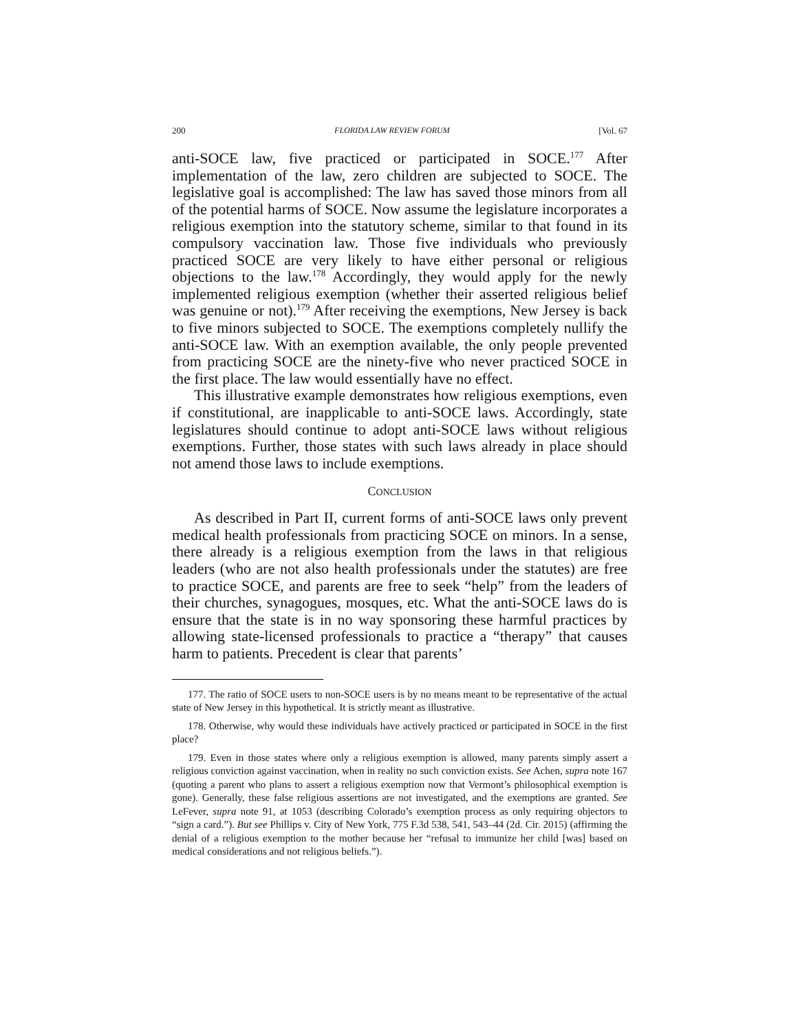200 FLORIDA LAW REVIEW FORUM [Vol. 67
anti-SOCE law, five practiced or participated in SOCE.<sup>177</sup> After implementation of the law, zero children are subjected to SOCE. The legislative goal is accomplished: The law has saved those minors from all of the potential harms of SOCE. Now assume the legislature incorporates a religious exemption into the statutory scheme, similar to that found in its compulsory vaccination law. Those five individuals who previously practiced SOCE are very likely to have either personal or religious objections to the law.<sup>178</sup> Accordingly, they would apply for the newly implemented religious exemption (whether their asserted religious belief was genuine or not).<sup>179</sup> After receiving the exemptions, New Jersey is back to five minors subjected to SOCE. The exemptions completely nullify the anti-SOCE law. With an exemption available, the only people prevented from practicing SOCE are the ninety-five who never practiced SOCE in the first place. The law would essentially have no effect.
This illustrative example demonstrates how religious exemptions, even if constitutional, are inapplicable to anti-SOCE laws. Accordingly, state legislatures should continue to adopt anti-SOCE laws without religious exemptions. Further, those states with such laws already in place should not amend those laws to include exemptions.
CONCLUSION
As described in Part II, current forms of anti-SOCE laws only prevent medical health professionals from practicing SOCE on minors. In a sense, there already is a religious exemption from the laws in that religious leaders (who are not also health professionals under the statutes) are free to practice SOCE, and parents are free to seek “help” from the leaders of their churches, synagogues, mosques, etc. What the anti-SOCE laws do is ensure that the state is in no way sponsoring these harmful practices by allowing state-licensed professionals to practice a “therapy” that causes harm to patients. Precedent is clear that parents’
177. The ratio of SOCE users to non-SOCE users is by no means meant to be representative of the actual state of New Jersey in this hypothetical. It is strictly meant as illustrative.
178. Otherwise, why would these individuals have actively practiced or participated in SOCE in the first place?
179. Even in those states where only a religious exemption is allowed, many parents simply assert a religious conviction against vaccination, when in reality no such conviction exists. See Achen, supra note 167 (quoting a parent who plans to assert a religious exemption now that Vermont’s philosophical exemption is gone). Generally, these false religious assertions are not investigated, and the exemptions are granted. See LeFever, supra note 91, at 1053 (describing Colorado’s exemption process as only requiring objectors to “sign a card.”). But see Phillips v. City of New York, 775 F.3d 538, 541, 543–44 (2d. Cir. 2015) (affirming the denial of a religious exemption to the mother because her “refusal to immunize her child [was] based on medical considerations and not religious beliefs.”).